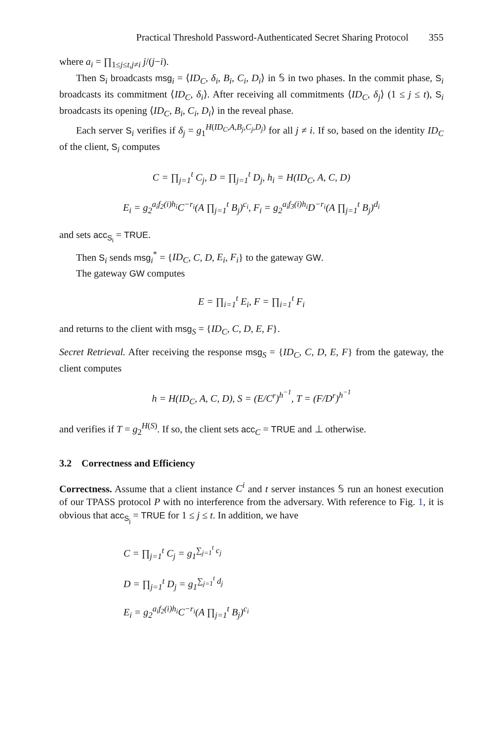Practical Threshold Password-Authenticated Secret Sharing Protocol 355
where a<sub>i</sub> = ∏<sub>1≤j≤t,j≠i</sub> j/(j−i).
Then S<sub>i</sub> broadcasts msg<sub>i</sub> = ⟨ID<sub>C</sub>, δ<sub>i</sub>, B<sub>i</sub>, C<sub>i</sub>, D<sub>i</sub>⟩ in 𝕊 in two phases. In the commit phase, S<sub>i</sub> broadcasts its commitment ⟨ID<sub>C</sub>, δ<sub>i</sub>⟩. After receiving all commitments ⟨ID<sub>C</sub>, δ<sub>j</sub>⟩ (1 ≤ j ≤ t), S<sub>i</sub> broadcasts its opening ⟨ID<sub>C</sub>, B<sub>i</sub>, C<sub>i</sub>, D<sub>i</sub>⟩ in the reveal phase.
Each server S<sub>i</sub> verifies if δ<sub>j</sub> = g<sub>1</sub><sup>H(ID<sub>C</sub>,A,B<sub>j</sub>,C<sub>j</sub>,D<sub>j</sub>)</sup> for all j ≠ i. If so, based on the identity ID<sub>C</sub> of the client, S<sub>i</sub> computes
C = ∏<sub>j=1</sub><sup>t</sup> C<sub>j</sub>, D = ∏<sub>j=1</sub><sup>t</sup> D<sub>j</sub>, h<sub>i</sub> = H(ID<sub>C</sub>, A, C, D)
E<sub>i</sub> = g<sub>2</sub><sup>a<sub>i</sub>f<sub>2</sub>(i)h<sub>i</sub></sup>C<sup>−r<sub>i</sub></sup>(A ∏<sub>j=1</sub><sup>t</sup> B<sub>j</sub>)<sup>c<sub>i</sub></sup>, F<sub>i</sub> = g<sub>2</sub><sup>a<sub>i</sub>f<sub>3</sub>(i)h<sub>i</sub></sup>D<sup>−r<sub>i</sub></sup>(A ∏<sub>j=1</sub><sup>t</sup> B<sub>j</sub>)<sup>d<sub>i</sub></sup>
and sets acc<sub>S<sub>i</sub></sub> = TRUE.
Then S<sub>i</sub> sends msg<sub>i</sub><sup>*</sup> = {ID<sub>C</sub>, C, D, E<sub>i</sub>, F<sub>i</sub>} to the gateway GW.
The gateway GW computes
E = ∏<sub>i=1</sub><sup>t</sup> E<sub>i</sub>, F = ∏<sub>i=1</sub><sup>t</sup> F<sub>i</sub>
and returns to the client with msg<sub>S</sub> = {ID<sub>C</sub>, C, D, E, F}.
Secret Retrieval. After receiving the response msg<sub>S</sub> = {ID<sub>C</sub>, C, D, E, F} from the gateway, the client computes
h = H(ID<sub>C</sub>, A, C, D), S = (E/C<sup>r</sup>)<sup>h<sup>−1</sup></sup>, T = (F/D<sup>r</sup>)<sup>h<sup>−1</sup></sup>
and verifies if T = g<sub>2</sub><sup>H(S)</sup>. If so, the client sets acc<sub>C</sub> = TRUE and ⊥ otherwise.
3.2 Correctness and Efficiency
Correctness. Assume that a client instance C<sup>i</sup> and t server instances 𝕊 run an honest execution of our TPASS protocol P with no interference from the adversary. With reference to Fig. 1, it is obvious that acc<sub>S<sub>j</sub></sub> = TRUE for 1 ≤ j ≤ t. In addition, we have
C = ∏<sub>j=1</sub><sup>t</sup> C<sub>j</sub> = g<sub>1</sub><sup>∑<sub>j=1</sub><sup>t</sup> c<sub>j</sub></sup>
D = ∏<sub>j=1</sub><sup>t</sup> D<sub>j</sub> = g<sub>1</sub><sup>∑<sub>j=1</sub><sup>t</sup> d<sub>j</sub></sup>
E<sub>i</sub> = g<sub>2</sub><sup>a<sub>i</sub>f<sub>2</sub>(i)h<sub>i</sub></sup>C<sup>−r<sub>i</sub></sup>(A ∏<sub>j=1</sub><sup>t</sup> B<sub>j</sub>)<sup>c<sub>i</sub></sup>